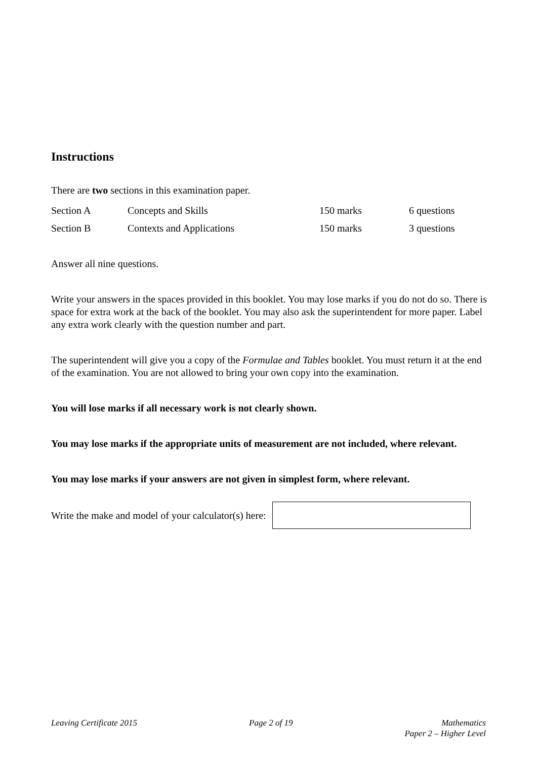Instructions
There are two sections in this examination paper.
| Section A | Concepts and Skills | 150 marks | 6 questions |
| Section B | Contexts and Applications | 150 marks | 3 questions |
Answer all nine questions.
Write your answers in the spaces provided in this booklet. You may lose marks if you do not do so. There is space for extra work at the back of the booklet. You may also ask the superintendent for more paper. Label any extra work clearly with the question number and part.
The superintendent will give you a copy of the Formulae and Tables booklet. You must return it at the end of the examination. You are not allowed to bring your own copy into the examination.
You will lose marks if all necessary work is not clearly shown.
You may lose marks if the appropriate units of measurement are not included, where relevant.
You may lose marks if your answers are not given in simplest form, where relevant.
Write the make and model of your calculator(s) here:
Leaving Certificate 2015 Page 2 of 19 Mathematics
Paper 2 – Higher Level